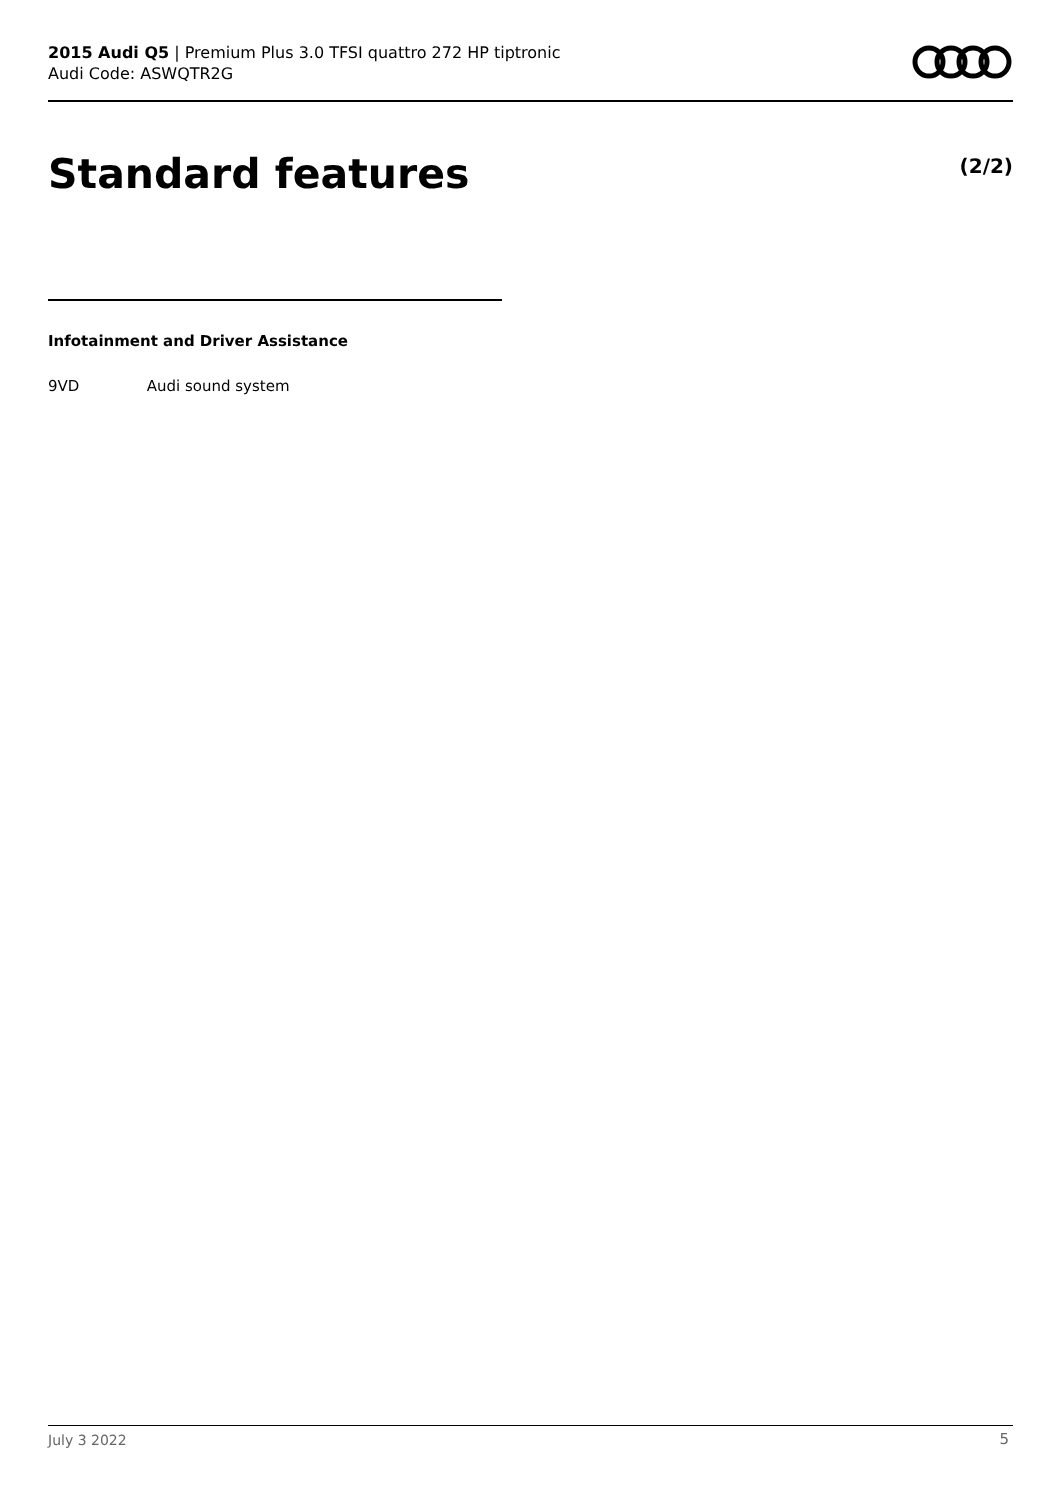2015 Audi Q5 | Premium Plus 3.0 TFSI quattro 272 HP tiptronic
Audi Code: ASWQTR2G
Standard features (2/2)
Infotainment and Driver Assistance
9VD Audi sound system
July 3 2022 5